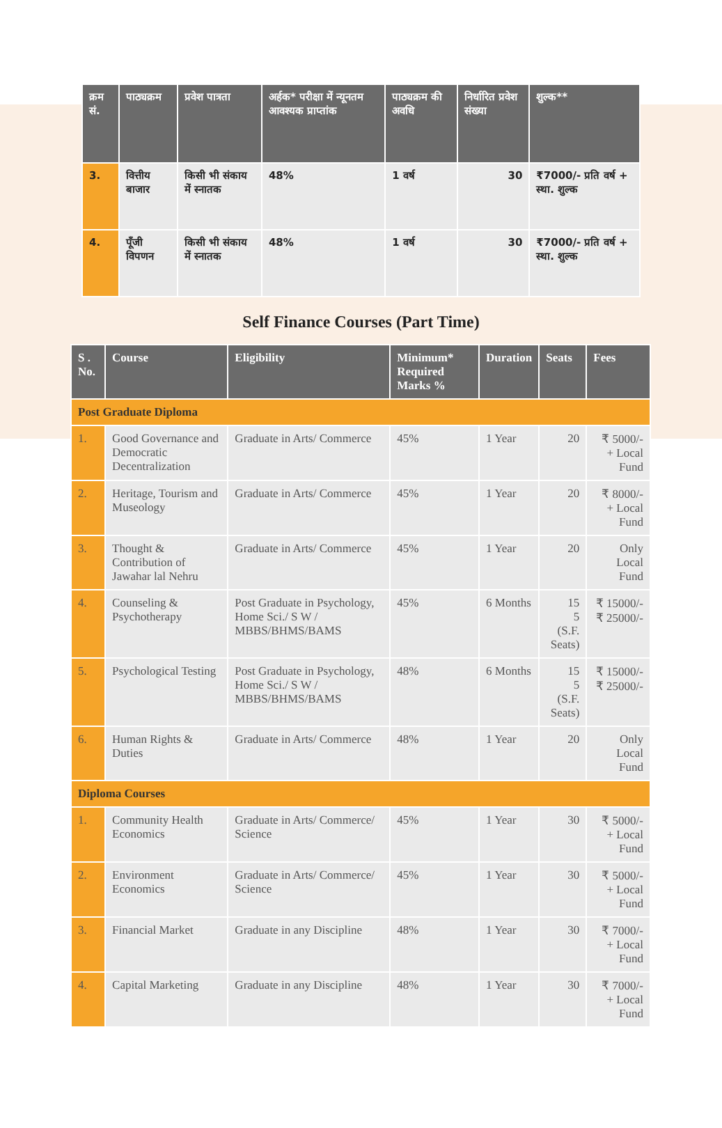| क्रम सं. | पाठ्यक्रम | प्रवेश पात्रता | अर्हक* परीक्षा में न्यूनतम आवश्यक प्राप्तांक | पाठ्यक्रम की अवधि | निर्धारित प्रवेश संख्या | शुल्क** |
| --- | --- | --- | --- | --- | --- | --- |
| 3. | वित्तीय बाजार | किसी भी संकाय में स्नातक | 48% | 1 वर्ष | 30 | ₹7000/- प्रति वर्ष + स्था. शुल्क |
| 4. | पूँजी विपणन | किसी भी संकाय में स्नातक | 48% | 1 वर्ष | 30 | ₹7000/- प्रति वर्ष + स्था. शुल्क |
Self Finance Courses (Part Time)
| S . No. | Course | Eligibility | Minimum* Required Marks % | Duration | Seats | Fees |
| --- | --- | --- | --- | --- | --- | --- |
| Post Graduate Diploma | | | | | | |
| 1. | Good Governance and Democratic Decentralization | Graduate in Arts/ Commerce | 45% | 1 Year | 20 | ₹ 5000/- + Local Fund |
| 2. | Heritage, Tourism and Museology | Graduate in Arts/ Commerce | 45% | 1 Year | 20 | ₹ 8000/- + Local Fund |
| 3. | Thought & Contribution of Jawahar lal Nehru | Graduate in Arts/ Commerce | 45% | 1 Year | 20 | Only Local Fund |
| 4. | Counseling & Psychotherapy | Post Graduate in Psychology, Home Sci./ S W / MBBS/BHMS/BAMS | 45% | 6 Months | 15 5 (S.F. Seats) | ₹ 15000/- ₹ 25000/- |
| 5. | Psychological Testing | Post Graduate in Psychology, Home Sci./ S W / MBBS/BHMS/BAMS | 48% | 6 Months | 15 5 (S.F. Seats) | ₹ 15000/- ₹ 25000/- |
| 6. | Human Rights & Duties | Graduate in Arts/ Commerce | 48% | 1 Year | 20 | Only Local Fund |
| Diploma Courses | | | | | | |
| 1. | Community Health Economics | Graduate in Arts/ Commerce/ Science | 45% | 1 Year | 30 | ₹ 5000/- + Local Fund |
| 2. | Environment Economics | Graduate in Arts/ Commerce/ Science | 45% | 1 Year | 30 | ₹ 5000/- + Local Fund |
| 3. | Financial Market | Graduate in any Discipline | 48% | 1 Year | 30 | ₹ 7000/- + Local Fund |
| 4. | Capital Marketing | Graduate in any Discipline | 48% | 1 Year | 30 | ₹ 7000/- + Local Fund |